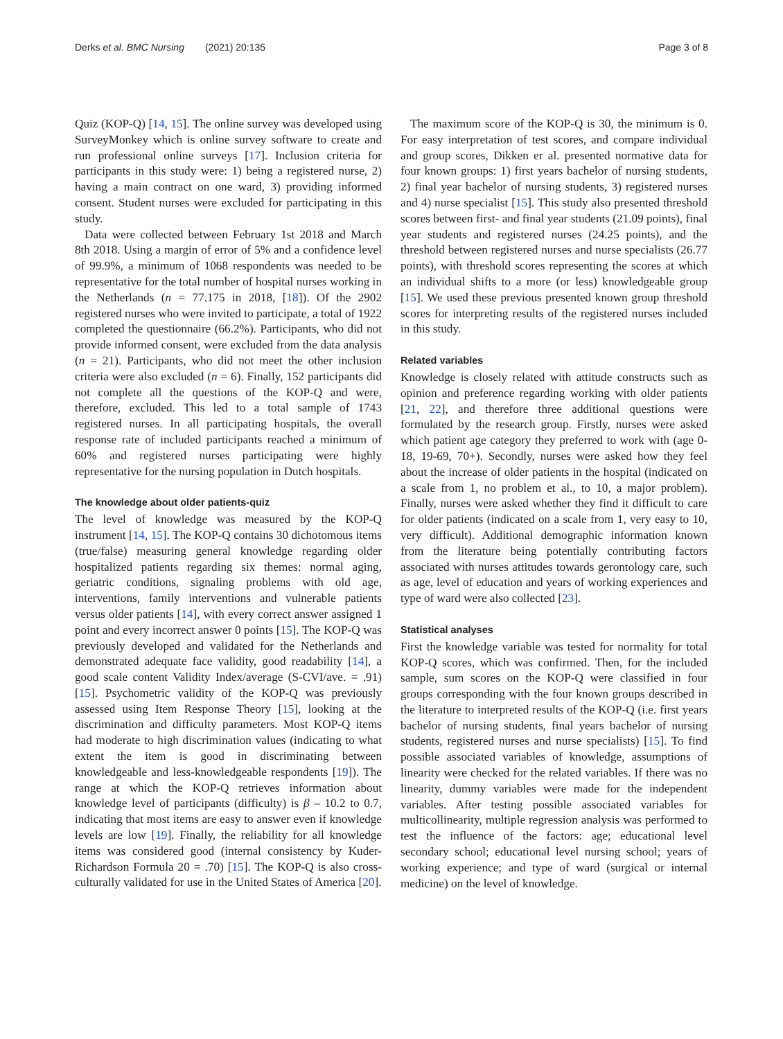Derks et al. BMC Nursing (2021) 20:135
Page 3 of 8
Quiz (KOP-Q) [14, 15]. The online survey was developed using SurveyMonkey which is online survey software to create and run professional online surveys [17]. Inclusion criteria for participants in this study were: 1) being a registered nurse, 2) having a main contract on one ward, 3) providing informed consent. Student nurses were excluded for participating in this study.
Data were collected between February 1st 2018 and March 8th 2018. Using a margin of error of 5% and a confidence level of 99.9%, a minimum of 1068 respondents was needed to be representative for the total number of hospital nurses working in the Netherlands (n = 77.175 in 2018, [18]). Of the 2902 registered nurses who were invited to participate, a total of 1922 completed the questionnaire (66.2%). Participants, who did not provide informed consent, were excluded from the data analysis (n = 21). Participants, who did not meet the other inclusion criteria were also excluded (n = 6). Finally, 152 participants did not complete all the questions of the KOP-Q and were, therefore, excluded. This led to a total sample of 1743 registered nurses. In all participating hospitals, the overall response rate of included participants reached a minimum of 60% and registered nurses participating were highly representative for the nursing population in Dutch hospitals.
The knowledge about older patients-quiz
The level of knowledge was measured by the KOP-Q instrument [14, 15]. The KOP-Q contains 30 dichotomous items (true/false) measuring general knowledge regarding older hospitalized patients regarding six themes: normal aging, geriatric conditions, signaling problems with old age, interventions, family interventions and vulnerable patients versus older patients [14], with every correct answer assigned 1 point and every incorrect answer 0 points [15]. The KOP-Q was previously developed and validated for the Netherlands and demonstrated adequate face validity, good readability [14], a good scale content Validity Index/average (S-CVI/ave. = .91) [15]. Psychometric validity of the KOP-Q was previously assessed using Item Response Theory [15], looking at the discrimination and difficulty parameters. Most KOP-Q items had moderate to high discrimination values (indicating to what extent the item is good in discriminating between knowledgeable and less-knowledgeable respondents [19]). The range at which the KOP-Q retrieves information about knowledge level of participants (difficulty) is β – 10.2 to 0.7, indicating that most items are easy to answer even if knowledge levels are low [19]. Finally, the reliability for all knowledge items was considered good (internal consistency by Kuder-Richardson Formula 20 = .70) [15]. The KOP-Q is also cross-culturally validated for use in the United States of America [20].
The maximum score of the KOP-Q is 30, the minimum is 0. For easy interpretation of test scores, and compare individual and group scores, Dikken er al. presented normative data for four known groups: 1) first years bachelor of nursing students, 2) final year bachelor of nursing students, 3) registered nurses and 4) nurse specialist [15]. This study also presented threshold scores between first- and final year students (21.09 points), final year students and registered nurses (24.25 points), and the threshold between registered nurses and nurse specialists (26.77 points), with threshold scores representing the scores at which an individual shifts to a more (or less) knowledgeable group [15]. We used these previous presented known group threshold scores for interpreting results of the registered nurses included in this study.
Related variables
Knowledge is closely related with attitude constructs such as opinion and preference regarding working with older patients [21, 22], and therefore three additional questions were formulated by the research group. Firstly, nurses were asked which patient age category they preferred to work with (age 0-18, 19-69, 70+). Secondly, nurses were asked how they feel about the increase of older patients in the hospital (indicated on a scale from 1, no problem et al., to 10, a major problem). Finally, nurses were asked whether they find it difficult to care for older patients (indicated on a scale from 1, very easy to 10, very difficult). Additional demographic information known from the literature being potentially contributing factors associated with nurses attitudes towards gerontology care, such as age, level of education and years of working experiences and type of ward were also collected [23].
Statistical analyses
First the knowledge variable was tested for normality for total KOP-Q scores, which was confirmed. Then, for the included sample, sum scores on the KOP-Q were classified in four groups corresponding with the four known groups described in the literature to interpreted results of the KOP-Q (i.e. first years bachelor of nursing students, final years bachelor of nursing students, registered nurses and nurse specialists) [15]. To find possible associated variables of knowledge, assumptions of linearity were checked for the related variables. If there was no linearity, dummy variables were made for the independent variables. After testing possible associated variables for multicollinearity, multiple regression analysis was performed to test the influence of the factors: age; educational level secondary school; educational level nursing school; years of working experience; and type of ward (surgical or internal medicine) on the level of knowledge.